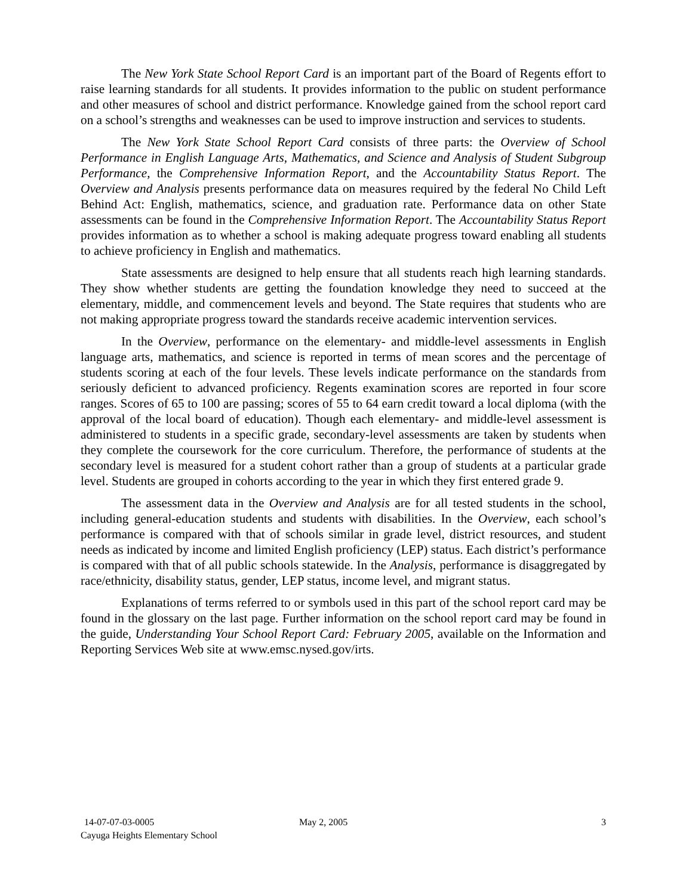The New York State School Report Card is an important part of the Board of Regents effort to raise learning standards for all students. It provides information to the public on student performance and other measures of school and district performance. Knowledge gained from the school report card on a school’s strengths and weaknesses can be used to improve instruction and services to students.
The New York State School Report Card consists of three parts: the Overview of School Performance in English Language Arts, Mathematics, and Science and Analysis of Student Subgroup Performance, the Comprehensive Information Report, and the Accountability Status Report. The Overview and Analysis presents performance data on measures required by the federal No Child Left Behind Act: English, mathematics, science, and graduation rate. Performance data on other State assessments can be found in the Comprehensive Information Report. The Accountability Status Report provides information as to whether a school is making adequate progress toward enabling all students to achieve proficiency in English and mathematics.
State assessments are designed to help ensure that all students reach high learning standards. They show whether students are getting the foundation knowledge they need to succeed at the elementary, middle, and commencement levels and beyond. The State requires that students who are not making appropriate progress toward the standards receive academic intervention services.
In the Overview, performance on the elementary- and middle-level assessments in English language arts, mathematics, and science is reported in terms of mean scores and the percentage of students scoring at each of the four levels. These levels indicate performance on the standards from seriously deficient to advanced proficiency. Regents examination scores are reported in four score ranges. Scores of 65 to 100 are passing; scores of 55 to 64 earn credit toward a local diploma (with the approval of the local board of education). Though each elementary- and middle-level assessment is administered to students in a specific grade, secondary-level assessments are taken by students when they complete the coursework for the core curriculum. Therefore, the performance of students at the secondary level is measured for a student cohort rather than a group of students at a particular grade level. Students are grouped in cohorts according to the year in which they first entered grade 9.
The assessment data in the Overview and Analysis are for all tested students in the school, including general-education students and students with disabilities. In the Overview, each school’s performance is compared with that of schools similar in grade level, district resources, and student needs as indicated by income and limited English proficiency (LEP) status. Each district’s performance is compared with that of all public schools statewide. In the Analysis, performance is disaggregated by race/ethnicity, disability status, gender, LEP status, income level, and migrant status.
Explanations of terms referred to or symbols used in this part of the school report card may be found in the glossary on the last page. Further information on the school report card may be found in the guide, Understanding Your School Report Card: February 2005, available on the Information and Reporting Services Web site at www.emsc.nysed.gov/irts.
14-07-07-03-0005 May 2, 2005 3
Cayuga Heights Elementary School